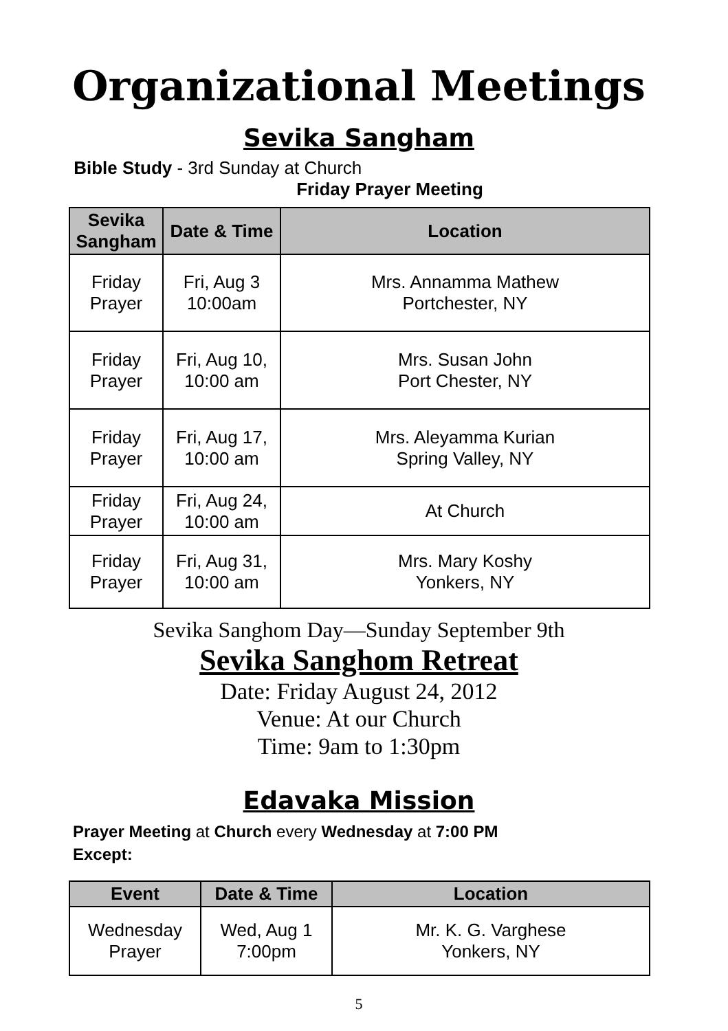Organizational Meetings
Sevika Sangham
Bible Study - 3rd Sunday at Church
Friday Prayer Meeting
| Sevika Sangham | Date & Time | Location |
| --- | --- | --- |
| Friday Prayer | Fri, Aug 3 10:00am | Mrs. Annamma Mathew Portchester, NY |
| Friday Prayer | Fri, Aug 10, 10:00 am | Mrs. Susan John Port Chester, NY |
| Friday Prayer | Fri, Aug 17, 10:00 am | Mrs. Aleyamma Kurian Spring Valley, NY |
| Friday Prayer | Fri, Aug 24, 10:00 am | At Church |
| Friday Prayer | Fri, Aug 31, 10:00 am | Mrs. Mary Koshy Yonkers, NY |
Sevika Sanghom Day—Sunday September 9th
Sevika Sanghom Retreat
Date: Friday August 24, 2012
Venue: At our Church
Time: 9am to 1:30pm
Edavaka Mission
Prayer Meeting at Church every Wednesday at 7:00 PM
Except:
| Event | Date & Time | Location |
| --- | --- | --- |
| Wednesday Prayer | Wed, Aug 1 7:00pm | Mr. K. G. Varghese Yonkers, NY |
5